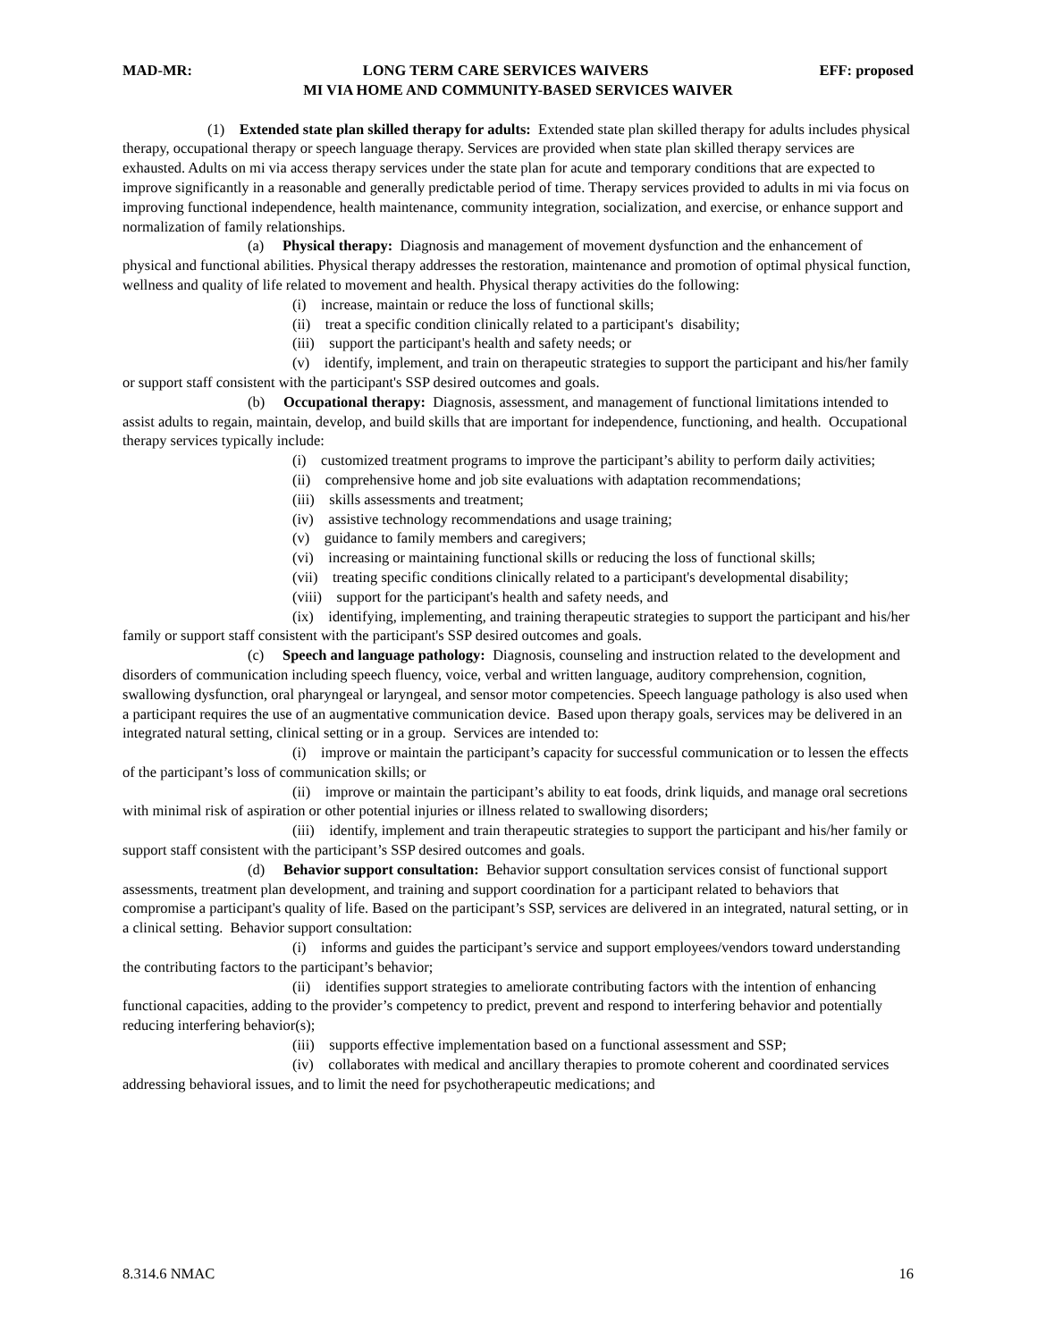MAD-MR: LONG TERM CARE SERVICES WAIVERS EFF: proposed
MI VIA HOME AND COMMUNITY-BASED SERVICES WAIVER
(1) Extended state plan skilled therapy for adults: Extended state plan skilled therapy for adults includes physical therapy, occupational therapy or speech language therapy. Services are provided when state plan skilled therapy services are exhausted. Adults on mi via access therapy services under the state plan for acute and temporary conditions that are expected to improve significantly in a reasonable and generally predictable period of time. Therapy services provided to adults in mi via focus on improving functional independence, health maintenance, community integration, socialization, and exercise, or enhance support and normalization of family relationships.
(a) Physical therapy: Diagnosis and management of movement dysfunction and the enhancement of physical and functional abilities. Physical therapy addresses the restoration, maintenance and promotion of optimal physical function, wellness and quality of life related to movement and health. Physical therapy activities do the following:
(i) increase, maintain or reduce the loss of functional skills;
(ii) treat a specific condition clinically related to a participant's disability;
(iii) support the participant's health and safety needs; or
(v) identify, implement, and train on therapeutic strategies to support the participant and his/her family or support staff consistent with the participant's SSP desired outcomes and goals.
(b) Occupational therapy: Diagnosis, assessment, and management of functional limitations intended to assist adults to regain, maintain, develop, and build skills that are important for independence, functioning, and health. Occupational therapy services typically include:
(i) customized treatment programs to improve the participant’s ability to perform daily activities;
(ii) comprehensive home and job site evaluations with adaptation recommendations;
(iii) skills assessments and treatment;
(iv) assistive technology recommendations and usage training;
(v) guidance to family members and caregivers;
(vi) increasing or maintaining functional skills or reducing the loss of functional skills;
(vii) treating specific conditions clinically related to a participant's developmental disability;
(viii) support for the participant's health and safety needs, and
(ix) identifying, implementing, and training therapeutic strategies to support the participant and his/her family or support staff consistent with the participant's SSP desired outcomes and goals.
(c) Speech and language pathology: Diagnosis, counseling and instruction related to the development and disorders of communication including speech fluency, voice, verbal and written language, auditory comprehension, cognition, swallowing dysfunction, oral pharyngeal or laryngeal, and sensor motor competencies. Speech language pathology is also used when a participant requires the use of an augmentative communication device. Based upon therapy goals, services may be delivered in an integrated natural setting, clinical setting or in a group. Services are intended to:
(i) improve or maintain the participant’s capacity for successful communication or to lessen the effects of the participant’s loss of communication skills; or
(ii) improve or maintain the participant’s ability to eat foods, drink liquids, and manage oral secretions with minimal risk of aspiration or other potential injuries or illness related to swallowing disorders;
(iii) identify, implement and train therapeutic strategies to support the participant and his/her family or support staff consistent with the participant’s SSP desired outcomes and goals.
(d) Behavior support consultation: Behavior support consultation services consist of functional support assessments, treatment plan development, and training and support coordination for a participant related to behaviors that compromise a participant's quality of life. Based on the participant’s SSP, services are delivered in an integrated, natural setting, or in a clinical setting. Behavior support consultation:
(i) informs and guides the participant’s service and support employees/vendors toward understanding the contributing factors to the participant’s behavior;
(ii) identifies support strategies to ameliorate contributing factors with the intention of enhancing functional capacities, adding to the provider’s competency to predict, prevent and respond to interfering behavior and potentially reducing interfering behavior(s);
(iii) supports effective implementation based on a functional assessment and SSP;
(iv) collaborates with medical and ancillary therapies to promote coherent and coordinated services addressing behavioral issues, and to limit the need for psychotherapeutic medications; and
8.314.6 NMAC 16